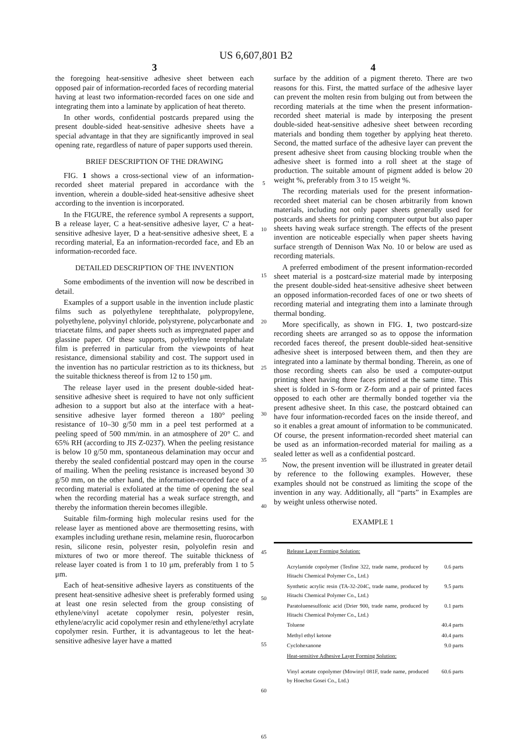US 6,607,801 B2
3
the foregoing heat-sensitive adhesive sheet between each opposed pair of information-recorded faces of recording material having at least two information-recorded faces on one side and integrating them into a laminate by application of heat thereto.
In other words, confidential postcards prepared using the present double-sided heat-sensitive adhesive sheets have a special advantage in that they are significantly improved in seal opening rate, regardless of nature of paper supports used therein.
BRIEF DESCRIPTION OF THE DRAWING
FIG. 1 shows a cross-sectional view of an information-recorded sheet material prepared in accordance with the invention, wherein a double-sided heat-sensitive adhesive sheet according to the invention is incorporated.
In the FIGURE, the reference symbol A represents a support, B a release layer, C a heat-sensitive adhesive layer, C' a heat-sensitive adhesive layer, D a heat-sensitive adhesive sheet, E a recording material, Ea an information-recorded face, and Eb an information-recorded face.
DETAILED DESCRIPTION OF THE INVENTION
Some embodiments of the invention will now be described in detail.
Examples of a support usable in the invention include plastic films such as polyethylene terephthalate, polypropylene, polyethylene, polyvinyl chloride, polystyrene, polycarbonate and triacetate films, and paper sheets such as impregnated paper and glassine paper. Of these supports, polyethylene terephthalate film is preferred in particular from the viewpoints of heat resistance, dimensional stability and cost. The support used in the invention has no particular restriction as to its thickness, but the suitable thickness thereof is from 12 to 150 μm.
The release layer used in the present double-sided heat-sensitive adhesive sheet is required to have not only sufficient adhesion to a support but also at the interface with a heat-sensitive adhesive layer formed thereon a 180° peeling resistance of 10–30 g/50 mm in a peel test performed at a peeling speed of 500 mm/min. in an atmosphere of 20° C. and 65% RH (according to JIS Z-0237). When the peeling resistance is below 10 g/50 mm, spontaneous delamination may occur and thereby the sealed confidential postcard may open in the course of mailing. When the peeling resistance is increased beyond 30 g/50 mm, on the other hand, the information-recorded face of a recording material is exfoliated at the time of opening the seal when the recording material has a weak surface strength, and thereby the information therein becomes illegible.
Suitable film-forming high molecular resins used for the release layer as mentioned above are thermosetting resins, with examples including urethane resin, melamine resin, fluorocarbon resin, silicone resin, polyester resin, polyolefin resin and mixtures of two or more thereof. The suitable thickness of release layer coated is from 1 to 10 μm, preferably from 1 to 5 μm.
Each of heat-sensitive adhesive layers as constituents of the present heat-sensitive adhesive sheet is preferably formed using at least one resin selected from the group consisting of ethylene/vinyl acetate copolymer resin, polyester resin, ethylene/acrylic acid copolymer resin and ethylene/ethyl acrylate copolymer resin. Further, it is advantageous to let the heat-sensitive adhesive layer have a matted
5
10
15
20
25
30
35
40
45
50
55
60
65
4
surface by the addition of a pigment thereto. There are two reasons for this. First, the matted surface of the adhesive layer can prevent the molten resin from bulging out from between the recording materials at the time when the present information-recorded sheet material is made by interposing the present double-sided heat-sensitive adhesive sheet between recording materials and bonding them together by applying heat thereto. Second, the matted surface of the adhesive layer can prevent the present adhesive sheet from causing blocking trouble when the adhesive sheet is formed into a roll sheet at the stage of production. The suitable amount of pigment added is below 20 weight %, preferably from 3 to 15 weight %.
The recording materials used for the present information-recorded sheet material can be chosen arbitrarily from known materials, including not only paper sheets generally used for postcards and sheets for printing computer output but also paper sheets having weak surface strength. The effects of the present invention are noticeable especially when paper sheets having surface strength of Dennison Wax No. 10 or below are used as recording materials.
A preferred embodiment of the present information-recorded sheet material is a postcard-size material made by interposing the present double-sided heat-sensitive adhesive sheet between an opposed information-recorded faces of one or two sheets of recording material and integrating them into a laminate through thermal bonding.
More specifically, as shown in FIG. 1, two postcard-size recording sheets are arranged so as to oppose the information recorded faces thereof, the present double-sided heat-sensitive adhesive sheet is interposed between them, and then they are integrated into a laminate by thermal bonding. Therein, as one of those recording sheets can also be used a computer-output printing sheet having three faces printed at the same time. This sheet is folded in S-form or Z-form and a pair of printed faces opposed to each other are thermally bonded together via the present adhesive sheet. In this case, the postcard obtained can have four information-recorded faces on the inside thereof, and so it enables a great amount of information to be communicated. Of course, the present information-recorded sheet material can be used as an information-recorded material for mailing as a sealed letter as well as a confidential postcard.
Now, the present invention will be illustrated in greater detail by reference to the following examples. However, these examples should not be construed as limiting the scope of the invention in any way. Additionally, all “parts” in Examples are by weight unless otherwise noted.
EXAMPLE 1
| Release Layer Forming Solution: | |
| Acrylamide copolymer (Tesfine 322, trade name, produced by Hitachi Chemical Polymer Co., Ltd.) | 0.6 parts |
| Synthetic acrylic resin (TA-32-204C, trade name, produced by Hitachi Chemical Polymer Co., Ltd.) | 9.5 parts |
| Paratoluenesulfonic acid (Drier 900, trade name, produced by Hitachi Chemical Polymer Co., Ltd.) | 0.1 parts |
| Toluene | 40.4 parts |
| Methyl ethyl ketone | 40.4 parts |
| Cyclohexanone | 9.0 parts |
| Heat-sensitive Adhesive Layer Forming Solution: | |
| Vinyl acetate copolymer (Mowinyl 081F, trade name, produced by Hoechst Gosei Co., Ltd.) | 60.6 parts |